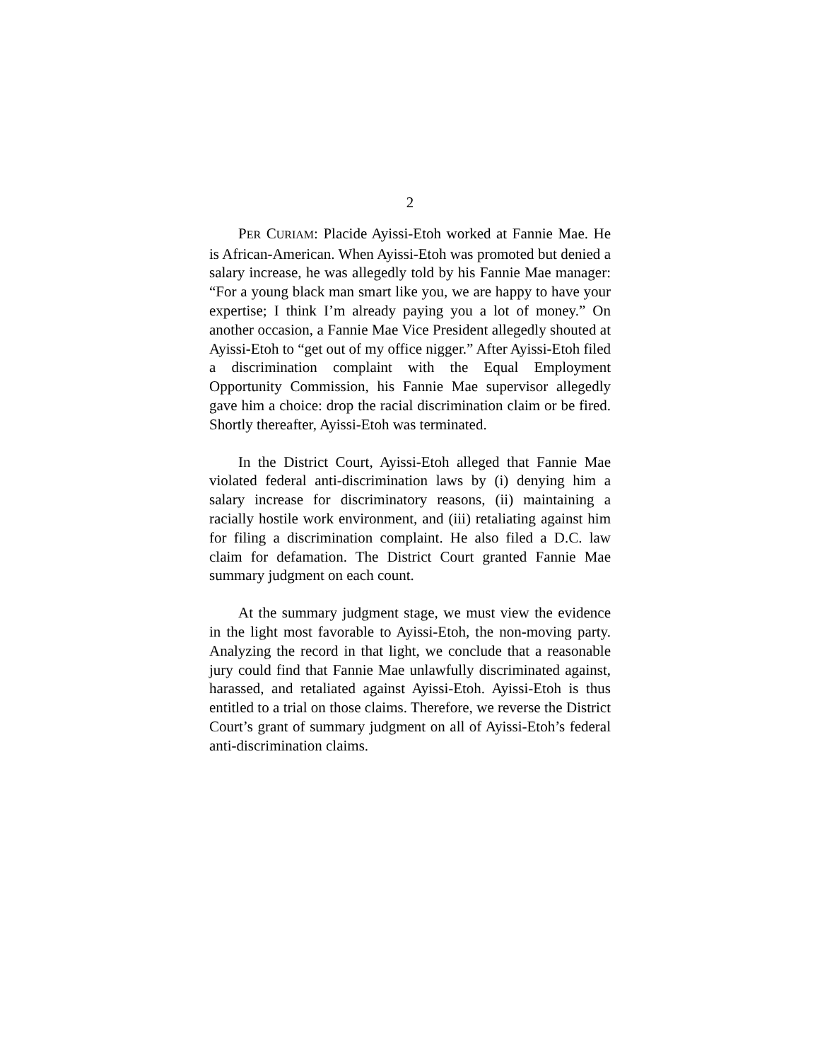2
PER CURIAM: Placide Ayissi-Etoh worked at Fannie Mae. He is African-American. When Ayissi-Etoh was promoted but denied a salary increase, he was allegedly told by his Fannie Mae manager: “For a young black man smart like you, we are happy to have your expertise; I think I’m already paying you a lot of money.” On another occasion, a Fannie Mae Vice President allegedly shouted at Ayissi-Etoh to “get out of my office nigger.” After Ayissi-Etoh filed a discrimination complaint with the Equal Employment Opportunity Commission, his Fannie Mae supervisor allegedly gave him a choice: drop the racial discrimination claim or be fired. Shortly thereafter, Ayissi-Etoh was terminated.
In the District Court, Ayissi-Etoh alleged that Fannie Mae violated federal anti-discrimination laws by (i) denying him a salary increase for discriminatory reasons, (ii) maintaining a racially hostile work environment, and (iii) retaliating against him for filing a discrimination complaint. He also filed a D.C. law claim for defamation. The District Court granted Fannie Mae summary judgment on each count.
At the summary judgment stage, we must view the evidence in the light most favorable to Ayissi-Etoh, the non-moving party. Analyzing the record in that light, we conclude that a reasonable jury could find that Fannie Mae unlawfully discriminated against, harassed, and retaliated against Ayissi-Etoh. Ayissi-Etoh is thus entitled to a trial on those claims. Therefore, we reverse the District Court’s grant of summary judgment on all of Ayissi-Etoh’s federal anti-discrimination claims.